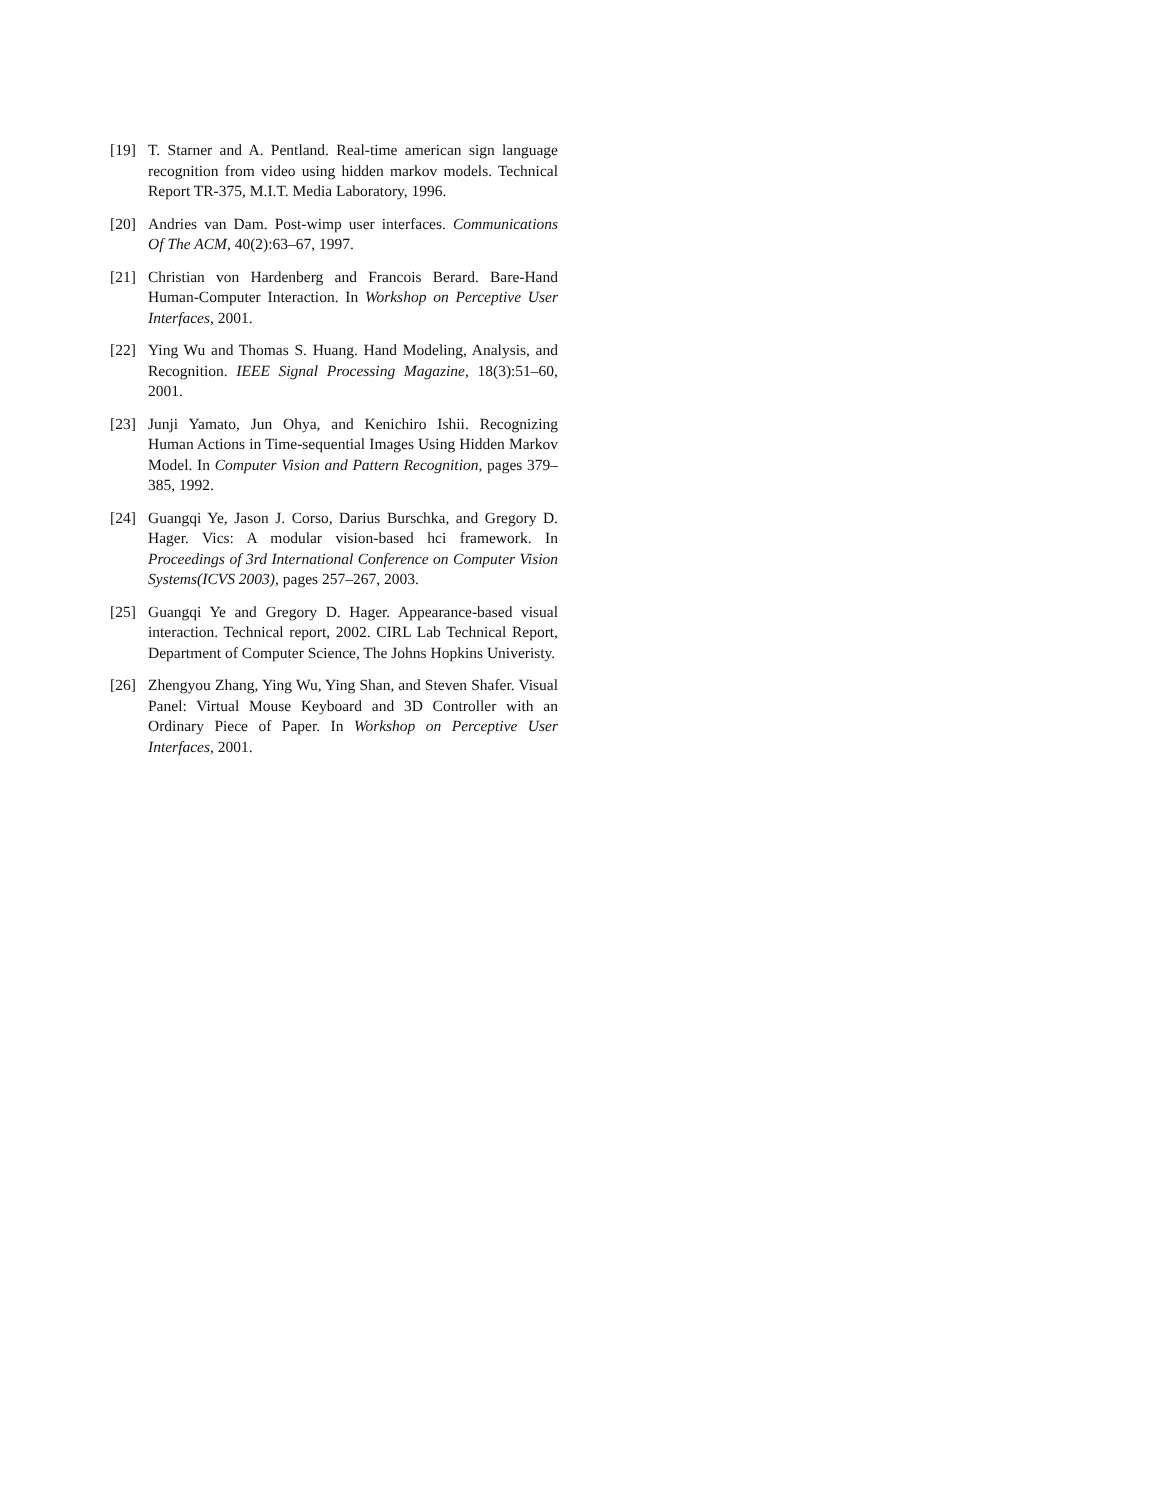[19] T. Starner and A. Pentland. Real-time american sign language recognition from video using hidden markov models. Technical Report TR-375, M.I.T. Media Laboratory, 1996.
[20] Andries van Dam. Post-wimp user interfaces. Communications Of The ACM, 40(2):63–67, 1997.
[21] Christian von Hardenberg and Francois Berard. Bare-Hand Human-Computer Interaction. In Workshop on Perceptive User Interfaces, 2001.
[22] Ying Wu and Thomas S. Huang. Hand Modeling, Analysis, and Recognition. IEEE Signal Processing Magazine, 18(3):51–60, 2001.
[23] Junji Yamato, Jun Ohya, and Kenichiro Ishii. Recognizing Human Actions in Time-sequential Images Using Hidden Markov Model. In Computer Vision and Pattern Recognition, pages 379–385, 1992.
[24] Guangqi Ye, Jason J. Corso, Darius Burschka, and Gregory D. Hager. Vics: A modular vision-based hci framework. In Proceedings of 3rd International Conference on Computer Vision Systems(ICVS 2003), pages 257–267, 2003.
[25] Guangqi Ye and Gregory D. Hager. Appearance-based visual interaction. Technical report, 2002. CIRL Lab Technical Report, Department of Computer Science, The Johns Hopkins Univeristy.
[26] Zhengyou Zhang, Ying Wu, Ying Shan, and Steven Shafer. Visual Panel: Virtual Mouse Keyboard and 3D Controller with an Ordinary Piece of Paper. In Workshop on Perceptive User Interfaces, 2001.